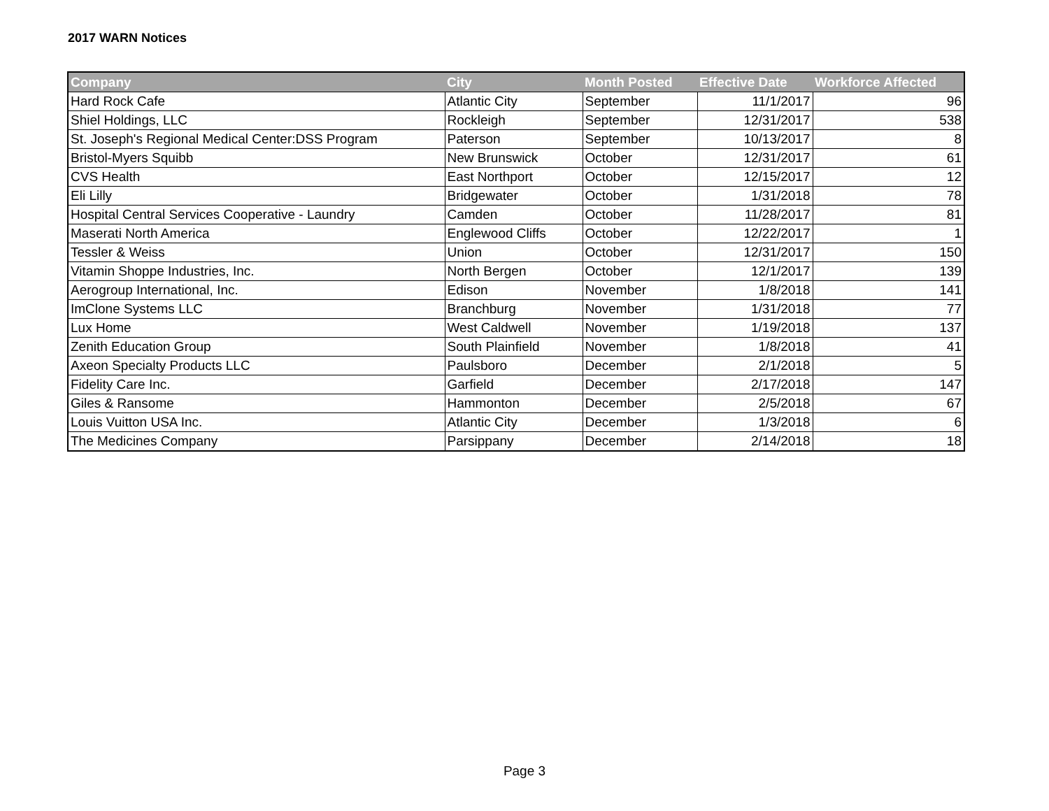2017 WARN Notices
| Company | City | Month Posted | Effective Date | Workforce Affected |
| --- | --- | --- | --- | --- |
| Hard Rock Cafe | Atlantic City | September | 11/1/2017 | 96 |
| Shiel Holdings, LLC | Rockleigh | September | 12/31/2017 | 538 |
| St. Joseph's Regional Medical Center:DSS Program | Paterson | September | 10/13/2017 | 8 |
| Bristol-Myers Squibb | New Brunswick | October | 12/31/2017 | 61 |
| CVS Health | East Northport | October | 12/15/2017 | 12 |
| Eli Lilly | Bridgewater | October | 1/31/2018 | 78 |
| Hospital Central Services Cooperative - Laundry | Camden | October | 11/28/2017 | 81 |
| Maserati North America | Englewood Cliffs | October | 12/22/2017 | 1 |
| Tessler & Weiss | Union | October | 12/31/2017 | 150 |
| Vitamin Shoppe Industries, Inc. | North Bergen | October | 12/1/2017 | 139 |
| Aerogroup International, Inc. | Edison | November | 1/8/2018 | 141 |
| ImClone Systems LLC | Branchburg | November | 1/31/2018 | 77 |
| Lux Home | West Caldwell | November | 1/19/2018 | 137 |
| Zenith Education Group | South Plainfield | November | 1/8/2018 | 41 |
| Axeon Specialty Products LLC | Paulsboro | December | 2/1/2018 | 5 |
| Fidelity Care Inc. | Garfield | December | 2/17/2018 | 147 |
| Giles & Ransome | Hammonton | December | 2/5/2018 | 67 |
| Louis Vuitton USA Inc. | Atlantic City | December | 1/3/2018 | 6 |
| The Medicines Company | Parsippany | December | 2/14/2018 | 18 |
Page 3